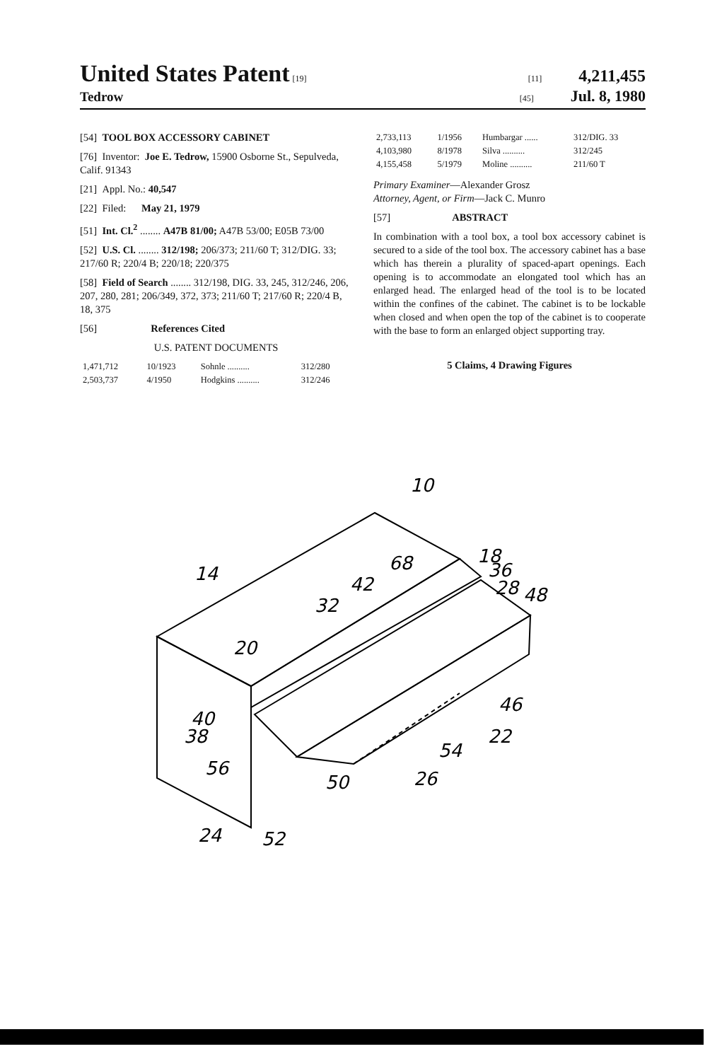United States Patent [19] [11] 4,211,455
Tedrow [45] Jul. 8, 1980
[54] TOOL BOX ACCESSORY CABINET
[76] Inventor: Joe E. Tedrow, 15900 Osborne St., Sepulveda, Calif. 91343
[21] Appl. No.: 40,547
[22] Filed: May 21, 1979
[51] Int. Cl.<sup>2</sup> ........ A47B 81/00; A47B 53/00; E05B 73/00
[52] U.S. Cl. ........ 312/198; 206/373; 211/60 T; 312/DIG. 33; 217/60 R; 220/4 B; 220/18; 220/375
[58] Field of Search ........ 312/198, DIG. 33, 245, 312/246, 206, 207, 280, 281; 206/349, 372, 373; 211/60 T; 217/60 R; 220/4 B, 18, 375
[56] References Cited
U.S. PATENT DOCUMENTS
| 1,471,712 | 10/1923 | Sohnle .......... | 312/280 |
| 2,503,737 | 4/1950 | Hodgkins .......... | 312/246 |
| 2,733,113 | 1/1956 | Humbargar ...... | 312/DIG. 33 |
| 4,103,980 | 8/1978 | Silva .......... | 312/245 |
| 4,155,458 | 5/1979 | Moline .......... | 211/60 T |
Primary Examiner—Alexander Grosz
Attorney, Agent, or Firm—Jack C. Munro
[57] ABSTRACT
In combination with a tool box, a tool box accessory cabinet is secured to a side of the tool box. The accessory cabinet has a base which has therein a plurality of spaced-apart openings. Each opening is to accommodate an elongated tool which has an enlarged head. The enlarged head of the tool is to be located within the confines of the cabinet. The cabinet is to be lockable when closed and when open the top of the cabinet is to cooperate with the base to form an enlarged object supporting tray.
5 Claims, 4 Drawing Figures
10
14
18
36
28
48
68
42
32
20
40
38
56
50
46
22
54
26
24
52